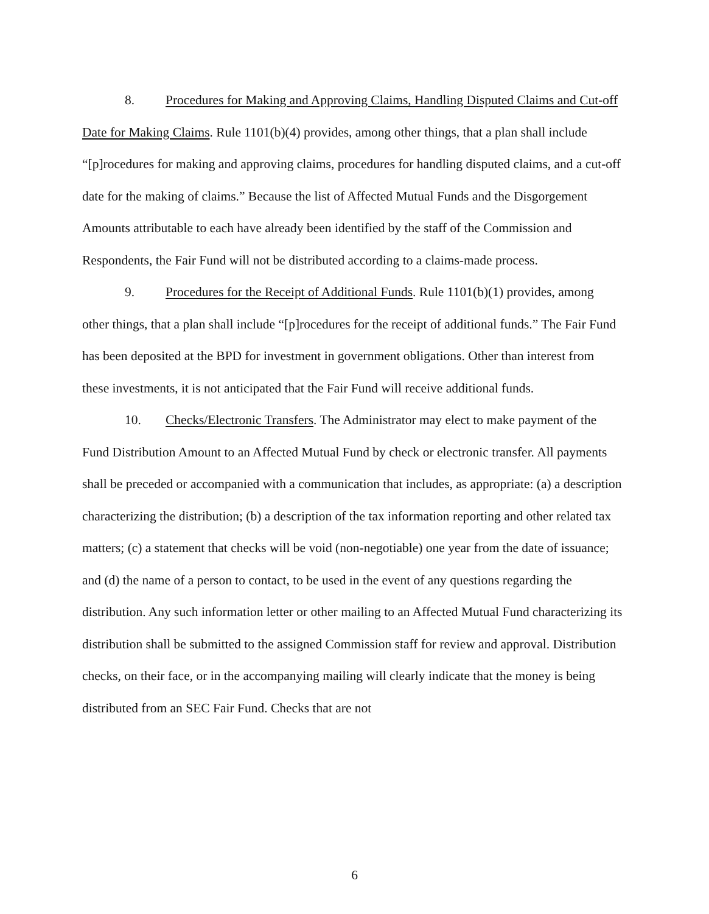8. Procedures for Making and Approving Claims, Handling Disputed Claims and Cut-off Date for Making Claims. Rule 1101(b)(4) provides, among other things, that a plan shall include “[p]rocedures for making and approving claims, procedures for handling disputed claims, and a cut-off date for the making of claims.” Because the list of Affected Mutual Funds and the Disgorgement Amounts attributable to each have already been identified by the staff of the Commission and Respondents, the Fair Fund will not be distributed according to a claims-made process.
9. Procedures for the Receipt of Additional Funds. Rule 1101(b)(1) provides, among other things, that a plan shall include “[p]rocedures for the receipt of additional funds.” The Fair Fund has been deposited at the BPD for investment in government obligations. Other than interest from these investments, it is not anticipated that the Fair Fund will receive additional funds.
10. Checks/Electronic Transfers. The Administrator may elect to make payment of the Fund Distribution Amount to an Affected Mutual Fund by check or electronic transfer. All payments shall be preceded or accompanied with a communication that includes, as appropriate: (a) a description characterizing the distribution; (b) a description of the tax information reporting and other related tax matters; (c) a statement that checks will be void (non-negotiable) one year from the date of issuance; and (d) the name of a person to contact, to be used in the event of any questions regarding the distribution. Any such information letter or other mailing to an Affected Mutual Fund characterizing its distribution shall be submitted to the assigned Commission staff for review and approval. Distribution checks, on their face, or in the accompanying mailing will clearly indicate that the money is being distributed from an SEC Fair Fund. Checks that are not
6